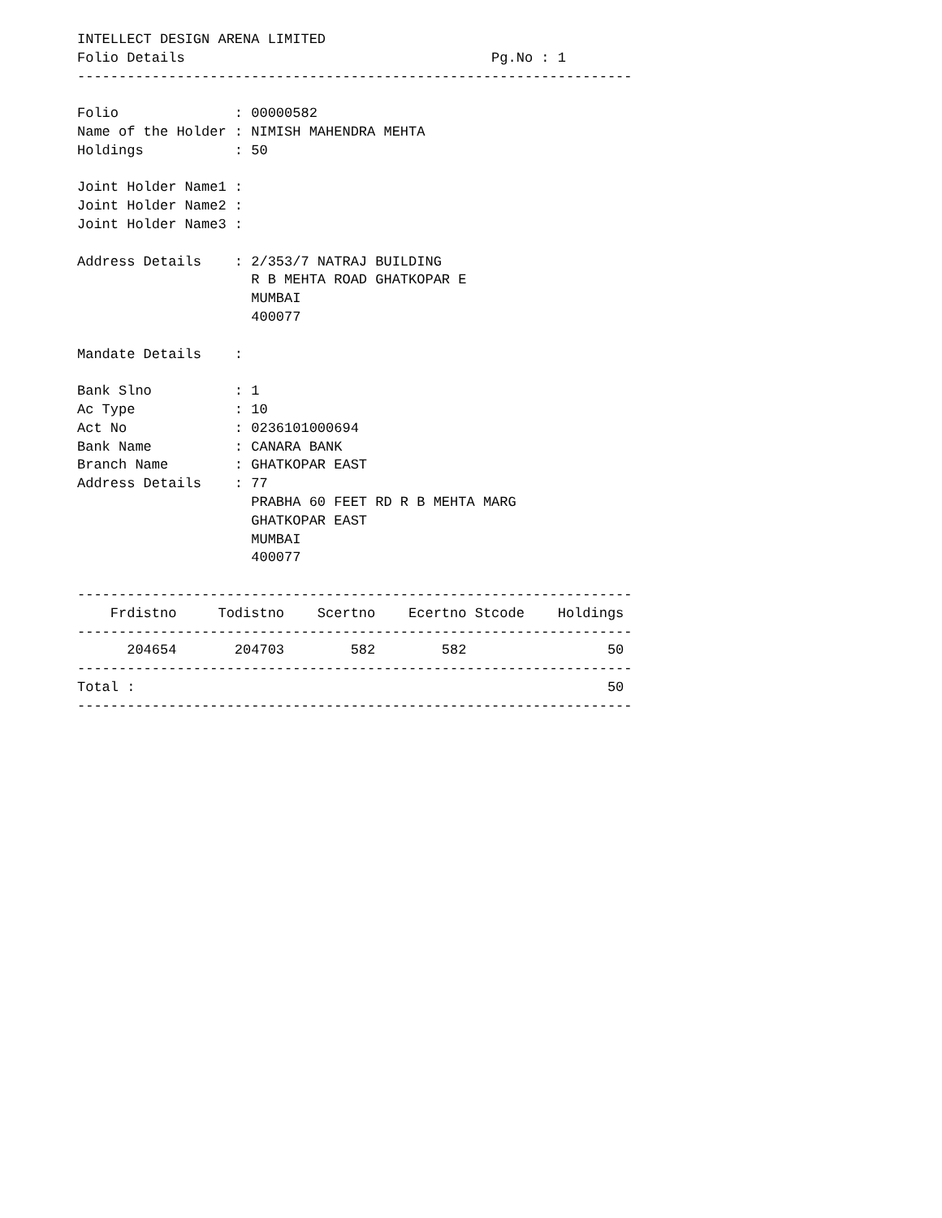INTELLECT DESIGN ARENA LIMITED
Folio Details                                     Pg.No : 1
-------------------------------------------------------------------

Folio              : 00000582
Name of the Holder : NIMISH MAHENDRA MEHTA
Holdings           : 50

Joint Holder Name1 :
Joint Holder Name2 :
Joint Holder Name3 :

Address Details    : 2/353/7 NATRAJ BUILDING
                     R B MEHTA ROAD GHATKOPAR E
                     MUMBAI
                     400077

Mandate Details    :

Bank Slno          : 1
Ac Type            : 10
Act No             : 0236101000694
Bank Name          : CANARA BANK
Branch Name        : GHATKOPAR EAST
Address Details    : 77
                     PRABHA 60 FEET RD R B MEHTA MARG
                     GHATKOPAR EAST
                     MUMBAI
                     400077

-------------------------------------------------------------------
    Frdistno     Todistno    Scertno    Ecertno Stcode    Holdings
-------------------------------------------------------------------
      204654       204703        582        582                 50
-------------------------------------------------------------------
Total :                                                         50
-------------------------------------------------------------------